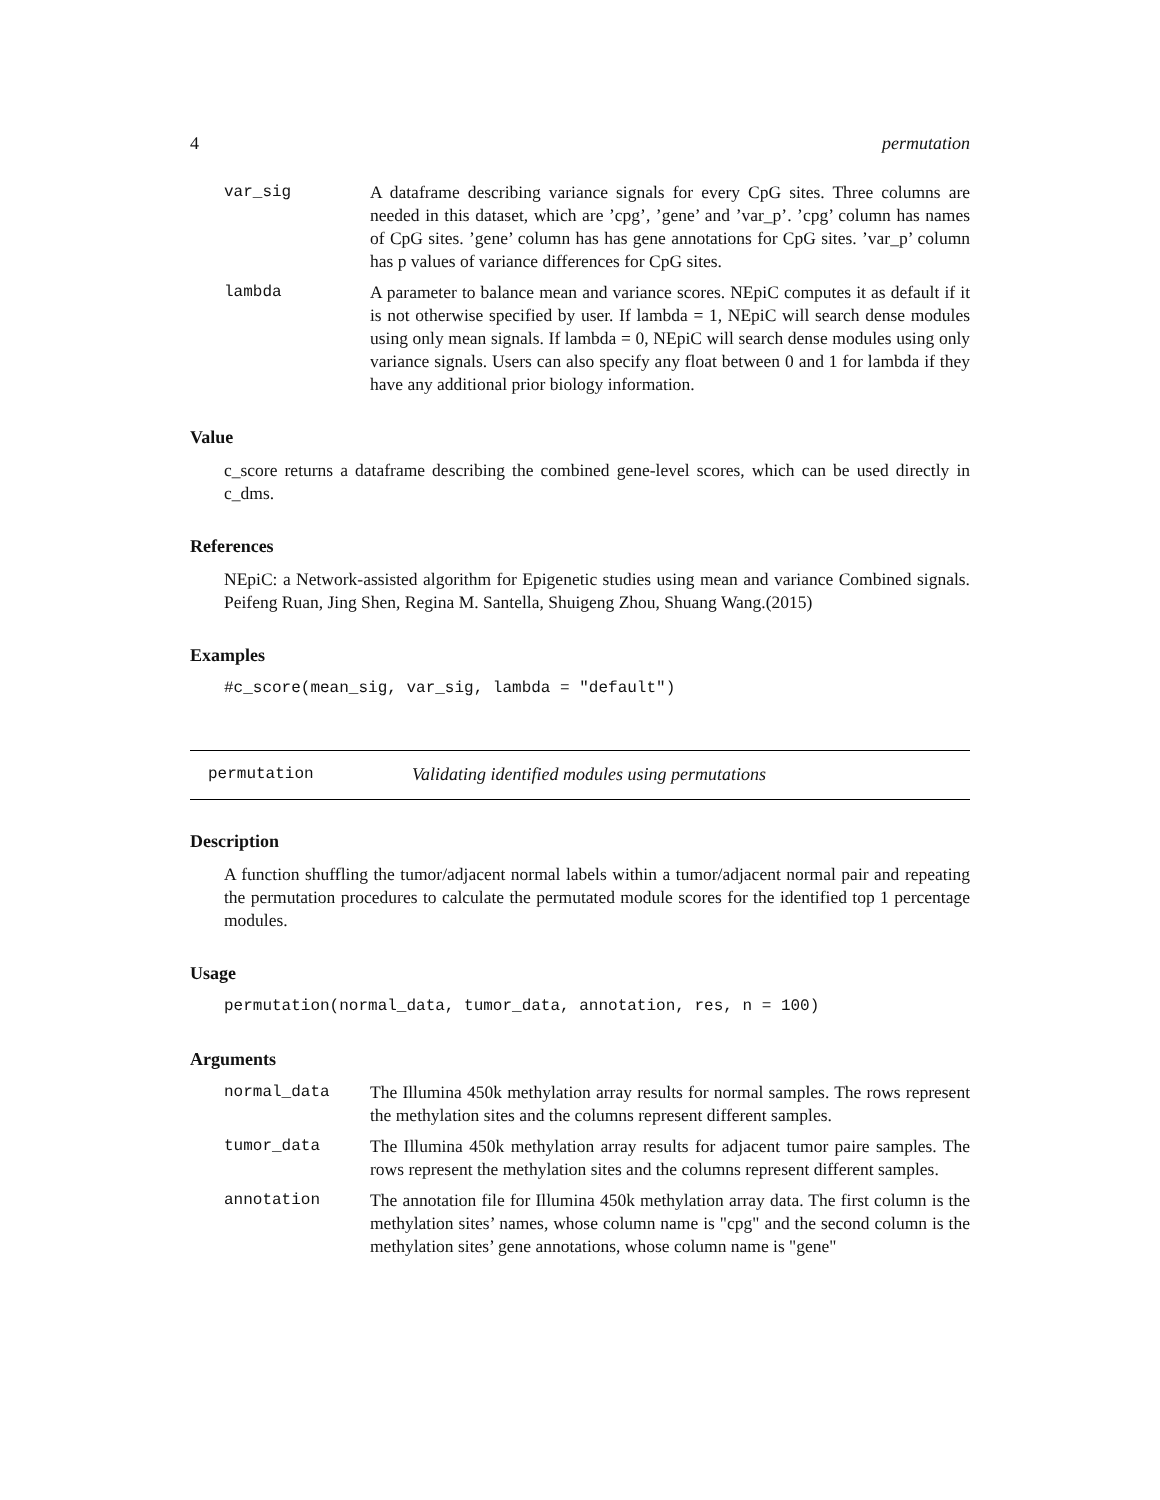4 permutation
var_sig A dataframe describing variance signals for every CpG sites. Three columns are needed in this dataset, which are ’cpg’, ’gene’ and ’var_p’. ’cpg’ column has names of CpG sites. ’gene’ column has has gene annotations for CpG sites. ’var_p’ column has p values of variance differences for CpG sites.
lambda A parameter to balance mean and variance scores. NEpiC computes it as default if it is not otherwise specified by user. If lambda = 1, NEpiC will search dense modules using only mean signals. If lambda = 0, NEpiC will search dense modules using only variance signals. Users can also specify any float between 0 and 1 for lambda if they have any additional prior biology information.
Value
c_score returns a dataframe describing the combined gene-level scores, which can be used directly in c_dms.
References
NEpiC: a Network-assisted algorithm for Epigenetic studies using mean and variance Combined signals. Peifeng Ruan, Jing Shen, Regina M. Santella, Shuigeng Zhou, Shuang Wang.(2015)
Examples
#c_score(mean_sig, var_sig, lambda = "default")
permutation Validating identified modules using permutations
Description
A function shuffling the tumor/adjacent normal labels within a tumor/adjacent normal pair and repeating the permutation procedures to calculate the permutated module scores for the identified top 1 percentage modules.
Usage
permutation(normal_data, tumor_data, annotation, res, n = 100)
Arguments
normal_data The Illumina 450k methylation array results for normal samples. The rows represent the methylation sites and the columns represent different samples.
tumor_data The Illumina 450k methylation array results for adjacent tumor paire samples. The rows represent the methylation sites and the columns represent different samples.
annotation The annotation file for Illumina 450k methylation array data. The first column is the methylation sites’ names, whose column name is "cpg" and the second column is the methylation sites’ gene annotations, whose column name is "gene"